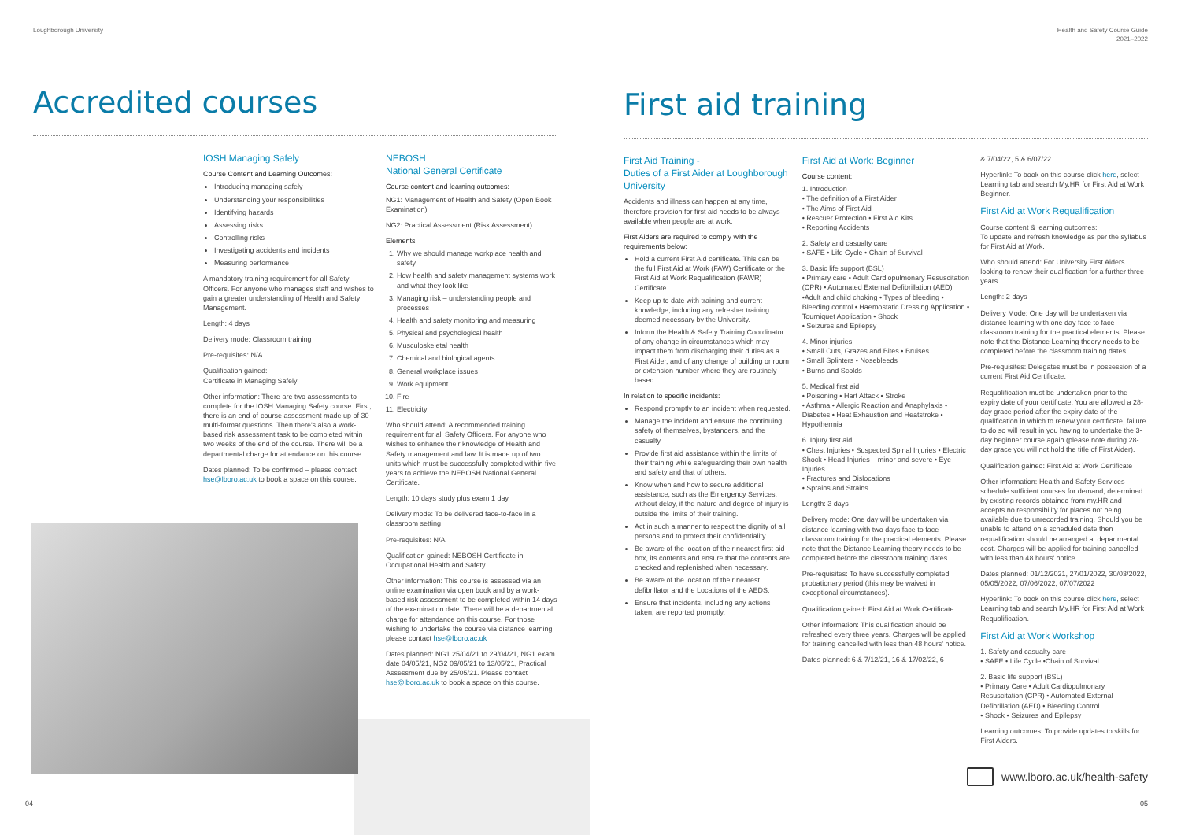Loughborough University
Accredited courses
IOSH Managing Safely
Course Content and Learning Outcomes:
Introducing managing safely
Understanding your responsibilities
Identifying hazards
Assessing risks
Controlling risks
Investigating accidents and incidents
Measuring performance
A mandatory training requirement for all Safety Officers. For anyone who manages staff and wishes to gain a greater understanding of Health and Safety Management.
Length: 4 days
Delivery mode: Classroom training
Pre-requisites: N/A
Qualification gained:
Certificate in Managing Safely
Other information: There are two assessments to complete for the IOSH Managing Safety course. First, there is an end-of-course assessment made up of 30 multi-format questions. Then there's also a work-based risk assessment task to be completed within two weeks of the end of the course. There will be a departmental charge for attendance on this course.
Dates planned: To be confirmed – please contact hse@lboro.ac.uk to book a space on this course.
NEBOSH
National General Certificate
Course content and learning outcomes:
NG1: Management of Health and Safety (Open Book Examination)
NG2: Practical Assessment (Risk Assessment)
Elements
1. Why we should manage workplace health and safety
2. How health and safety management systems work and what they look like
3. Managing risk – understanding people and processes
4. Health and safety monitoring and measuring
5. Physical and psychological health
6. Musculoskeletal health
7. Chemical and biological agents
8. General workplace issues
9. Work equipment
10. Fire
11. Electricity
Who should attend: A recommended training requirement for all Safety Officers. For anyone who wishes to enhance their knowledge of Health and Safety management and law. It is made up of two units which must be successfully completed within five years to achieve the NEBOSH National General Certificate.
Length: 10 days study plus exam 1 day
Delivery mode: To be delivered face-to-face in a classroom setting
Pre-requisites: N/A
Qualification gained: NEBOSH Certificate in Occupational Health and Safety
Other information: This course is assessed via an online examination via open book and by a work-based risk assessment to be completed within 14 days of the examination date. There will be a departmental charge for attendance on this course. For those wishing to undertake the course via distance learning please contact hse@lboro.ac.uk
Dates planned: NG1 25/04/21 to 29/04/21, NG1 exam date 04/05/21, NG2 09/05/21 to 13/05/21, Practical Assessment due by 25/05/21. Please contact hse@lboro.ac.uk to book a space on this course.
04
Health and Safety Course Guide
2021–2022
First aid training
First Aid Training -
Duties of a First Aider at Loughborough University
Accidents and illness can happen at any time, therefore provision for first aid needs to be always available when people are at work.
First Aiders are required to comply with the requirements below:
Hold a current First Aid certificate. This can be the full First Aid at Work (FAW) Certificate or the First Aid at Work Requalification (FAWR) Certificate.
Keep up to date with training and current knowledge, including any refresher training deemed necessary by the University.
Inform the Health & Safety Training Coordinator of any change in circumstances which may impact them from discharging their duties as a First Aider, and of any change of building or room or extension number where they are routinely based.
In relation to specific incidents:
Respond promptly to an incident when requested.
Manage the incident and ensure the continuing safety of themselves, bystanders, and the casualty.
Provide first aid assistance within the limits of their training while safeguarding their own health and safety and that of others.
Know when and how to secure additional assistance, such as the Emergency Services, without delay, if the nature and degree of injury is outside the limits of their training.
Act in such a manner to respect the dignity of all persons and to protect their confidentiality.
Be aware of the location of their nearest first aid box, its contents and ensure that the contents are checked and replenished when necessary.
Be aware of the location of their nearest defibrillator and the Locations of the AEDS.
Ensure that incidents, including any actions taken, are reported promptly.
First Aid at Work: Beginner
Course content:
1. Introduction
• The definition of a First Aider
• The Aims of First Aid
• Rescuer Protection • First Aid Kits
• Reporting Accidents
2. Safety and casualty care
• SAFE • Life Cycle • Chain of Survival
3. Basic life support (BSL)
• Primary care • Adult Cardiopulmonary Resuscitation (CPR) • Automated External Defibrillation (AED) •Adult and child choking • Types of bleeding • Bleeding control • Haemostatic Dressing Application • Tourniquet Application • Shock
• Seizures and Epilepsy
4. Minor injuries
• Small Cuts, Grazes and Bites • Bruises
• Small Splinters • Nosebleeds
• Burns and Scolds
5. Medical first aid
• Poisoning • Hart Attack • Stroke
• Asthma • Allergic Reaction and Anaphylaxis • Diabetes • Heat Exhaustion and Heatstroke • Hypothermia
6. Injury first aid
• Chest Injuries • Suspected Spinal Injuries • Electric Shock • Head Injuries – minor and severe • Eye Injuries
• Fractures and Dislocations
• Sprains and Strains
Length: 3 days
Delivery mode: One day will be undertaken via distance learning with two days face to face classroom training for the practical elements. Please note that the Distance Learning theory needs to be completed before the classroom training dates.
Pre-requisites: To have successfully completed probationary period (this may be waived in exceptional circumstances).
Qualification gained: First Aid at Work Certificate
Other information: This qualification should be refreshed every three years. Charges will be applied for training cancelled with less than 48 hours' notice.
Dates planned: 6 & 7/12/21, 16 & 17/02/22, 6
& 7/04/22, 5 & 6/07/22.
Hyperlink: To book on this course click here, select Learning tab and search My.HR for First Aid at Work Beginner.
First Aid at Work Requalification
Course content & learning outcomes:
To update and refresh knowledge as per the syllabus for First Aid at Work.
Who should attend: For University First Aiders looking to renew their qualification for a further three years.
Length: 2 days
Delivery Mode: One day will be undertaken via distance learning with one day face to face classroom training for the practical elements. Please note that the Distance Learning theory needs to be completed before the classroom training dates.
Pre-requisites: Delegates must be in possession of a current First Aid Certificate.
Requalification must be undertaken prior to the expiry date of your certificate. You are allowed a 28-day grace period after the expiry date of the qualification in which to renew your certificate, failure to do so will result in you having to undertake the 3-day beginner course again (please note during 28-day grace you will not hold the title of First Aider).
Qualification gained: First Aid at Work Certificate
Other information: Health and Safety Services schedule sufficient courses for demand, determined by existing records obtained from my.HR and accepts no responsibility for places not being available due to unrecorded training. Should you be unable to attend on a scheduled date then requalification should be arranged at departmental cost. Charges will be applied for training cancelled with less than 48 hours' notice.
Dates planned: 01/12/2021, 27/01/2022, 30/03/2022, 05/05/2022, 07/06/2022, 07/07/2022
Hyperlink: To book on this course click here, select Learning tab and search My.HR for First Aid at Work Requalification.
First Aid at Work Workshop
1. Safety and casualty care
• SAFE • Life Cycle •Chain of Survival
2. Basic life support (BSL)
• Primary Care • Adult Cardiopulmonary Resuscitation (CPR) • Automated External Defibrillation (AED) • Bleeding Control
• Shock • Seizures and Epilepsy
Learning outcomes: To provide updates to skills for First Aiders.
www.lboro.ac.uk/health-safety
05